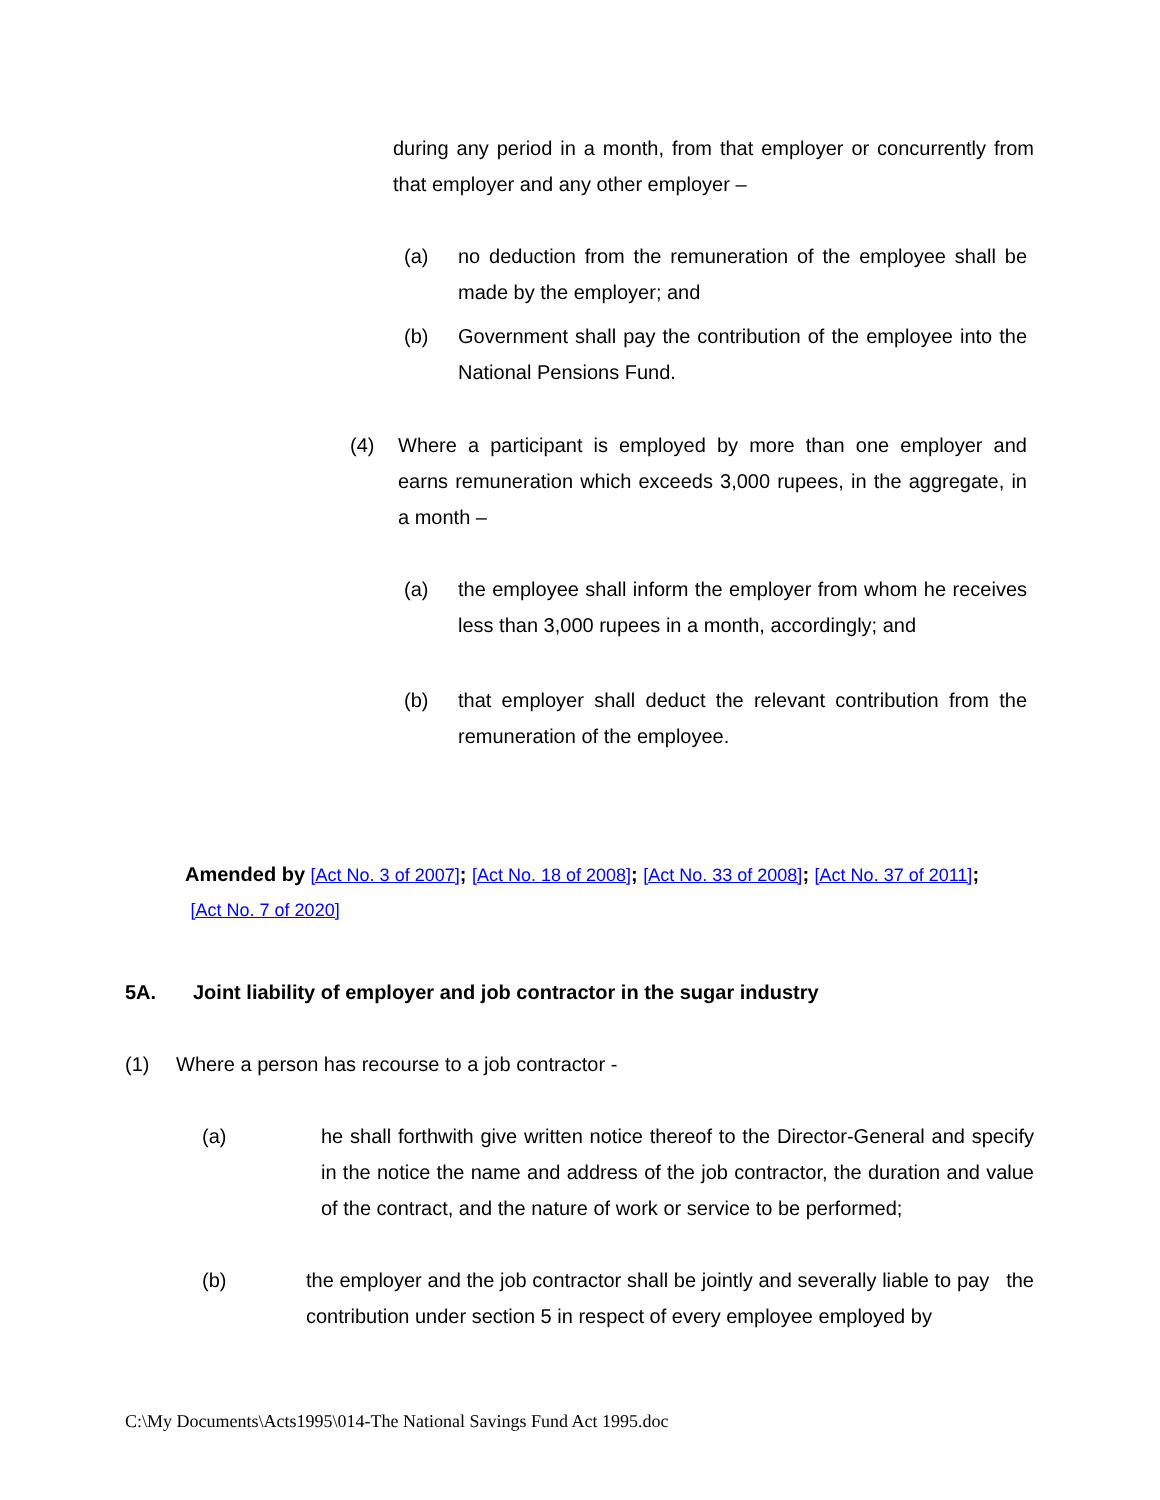during any period in a month, from that employer or concurrently from that employer and any other employer –
(a) no deduction from the remuneration of the employee shall be made by the employer; and
(b) Government shall pay the contribution of the employee into the National Pensions Fund.
(4) Where a participant is employed by more than one employer and earns remuneration which exceeds 3,000 rupees, in the aggregate, in a month –
(a) the employee shall inform the employer from whom he receives less than 3,000 rupees in a month, accordingly; and
(b) that employer shall deduct the relevant contribution from the remuneration of the employee.
Amended by [Act No. 3 of 2007]; [Act No. 18 of 2008]; [Act No. 33 of 2008]; [Act No. 37 of 2011];
[Act No. 7 of 2020]
5A. Joint liability of employer and job contractor in the sugar industry
(1) Where a person has recourse to a job contractor -
(a) he shall forthwith give written notice thereof to the Director-General and specify in the notice the name and address of the job contractor, the duration and value of the contract, and the nature of work or service to be performed;
(b) the employer and the job contractor shall be jointly and severally liable to pay the contribution under section 5 in respect of every employee employed by
C:\My Documents\Acts1995\014-The National Savings Fund Act 1995.doc